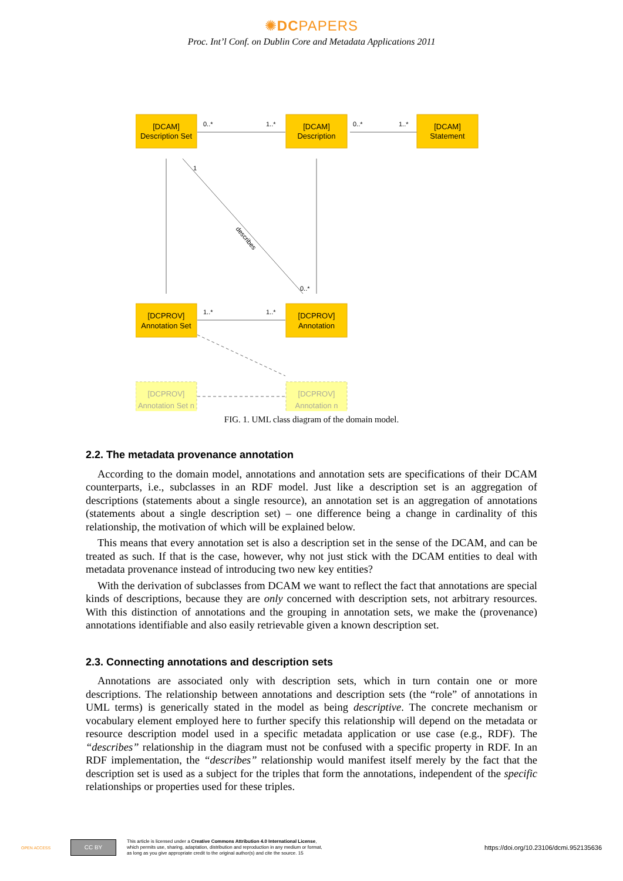✺DCPAPERS
Proc. Int’l Conf. on Dublin Core and Metadata Applications 2011
[DCAM]
Description Set
[DCAM]
Description
[DCAM]
Statement
[DCPROV]
Annotation Set
[DCPROV]
Annotation
[DCPROV]
Annotation Set n
[DCPROV]
Annotation n
0..*
1..*
0..*
1..*
1
0..*
1..*
1..*
describes
FIG. 1. UML class diagram of the domain model.
2.2. The metadata provenance annotation
According to the domain model, annotations and annotation sets are specifications of their DCAM counterparts, i.e., subclasses in an RDF model. Just like a description set is an aggregation of descriptions (statements about a single resource), an annotation set is an aggregation of annotations (statements about a single description set) – one difference being a change in cardinality of this relationship, the motivation of which will be explained below.
This means that every annotation set is also a description set in the sense of the DCAM, and can be treated as such. If that is the case, however, why not just stick with the DCAM entities to deal with metadata provenance instead of introducing two new key entities?
With the derivation of subclasses from DCAM we want to reflect the fact that annotations are special kinds of descriptions, because they are only concerned with description sets, not arbitrary resources. With this distinction of annotations and the grouping in annotation sets, we make the (provenance) annotations identifiable and also easily retrievable given a known description set.
2.3. Connecting annotations and description sets
Annotations are associated only with description sets, which in turn contain one or more descriptions. The relationship between annotations and description sets (the “role” of annotations in UML terms) is generically stated in the model as being descriptive. The concrete mechanism or vocabulary element employed here to further specify this relationship will depend on the metadata or resource description model used in a specific metadata application or use case (e.g., RDF). The “describes” relationship in the diagram must not be confused with a specific property in RDF. In an RDF implementation, the “describes” relationship would manifest itself merely by the fact that the description set is used as a subject for the triples that form the annotations, independent of the specific relationships or properties used for these triples.
OPEN ACCESS
CC BY
This article is licensed under a Creative Commons Attribution 4.0 International License,
which permits use, sharing, adaptation, distribution and reproduction in any medium or format,
as long as you give appropriate credit to the original author(s) and cite the source. 15
https://doi.org/10.23106/dcmi.952135636